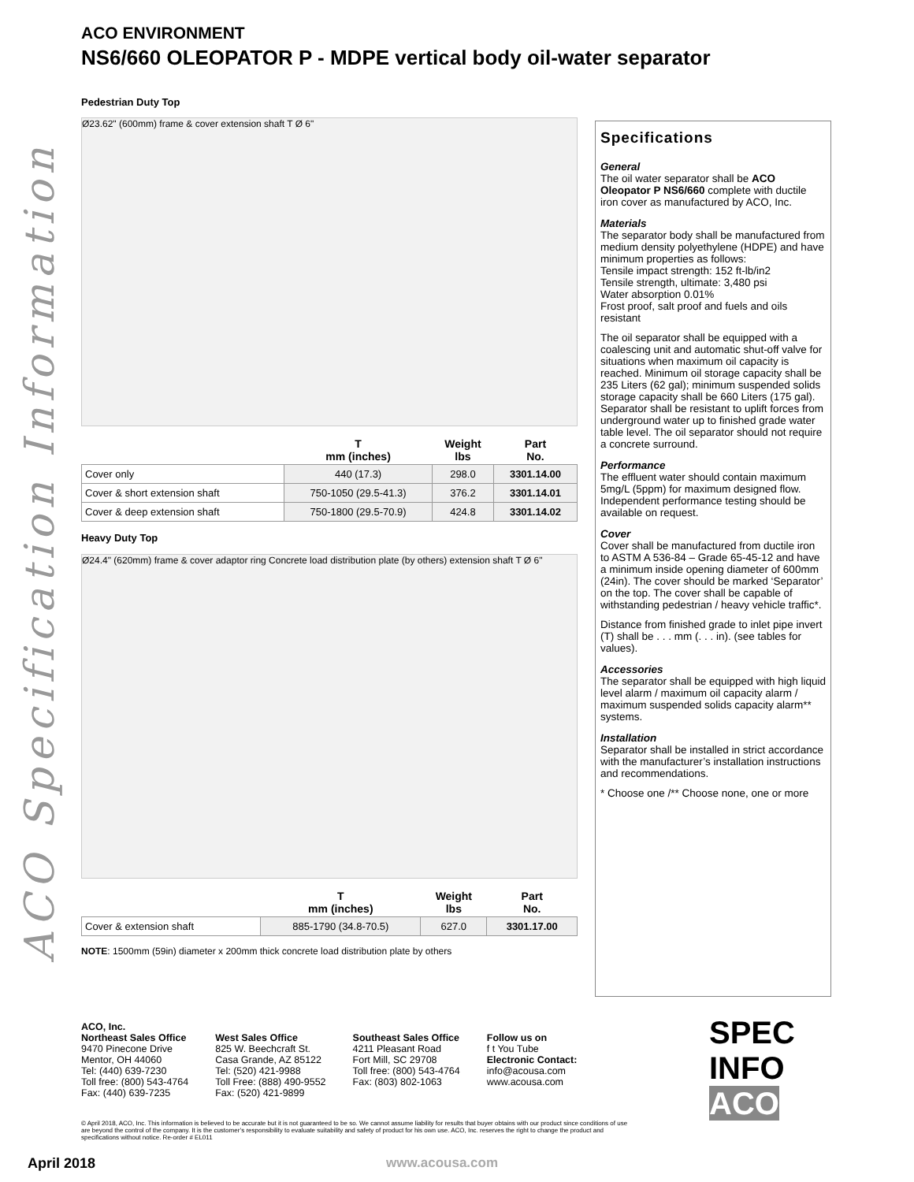ACO ENVIRONMENT
NS6/660 OLEOPATOR P - MDPE vertical body oil-water separator
ACO Specification Information
Pedestrian Duty Top
Ø23.62" (600mm) frame & cover extension shaft T Ø 6"
| | T mm (inches) | Weight lbs | Part No. |
| --- | --- | --- | --- |
| Cover only | 440 (17.3) | 298.0 | 3301.14.00 |
| Cover & short extension shaft | 750-1050 (29.5-41.3) | 376.2 | 3301.14.01 |
| Cover & deep extension shaft | 750-1800 (29.5-70.9) | 424.8 | 3301.14.02 |
Heavy Duty Top
Ø24.4" (620mm) frame & cover adaptor ring Concrete load distribution plate (by others) extension shaft T Ø 6"
| | T mm (inches) | Weight lbs | Part No. |
| --- | --- | --- | --- |
| Cover & extension shaft | 885-1790 (34.8-70.5) | 627.0 | 3301.17.00 |
NOTE: 1500mm (59in) diameter x 200mm thick concrete load distribution plate by others
Specifications
General
The oil water separator shall be ACO Oleopator P NS6/660 complete with ductile iron cover as manufactured by ACO, Inc.
Materials
The separator body shall be manufactured from medium density polyethylene (HDPE) and have minimum properties as follows:
Tensile impact strength: 152 ft-lb/in2
Tensile strength, ultimate: 3,480 psi
Water absorption 0.01%
Frost proof, salt proof and fuels and oils resistant
The oil separator shall be equipped with a coalescing unit and automatic shut-off valve for situations when maximum oil capacity is reached. Minimum oil storage capacity shall be 235 Liters (62 gal); minimum suspended solids storage capacity shall be 660 Liters (175 gal). Separator shall be resistant to uplift forces from underground water up to finished grade water table level. The oil separator should not require a concrete surround.
Performance
The effluent water should contain maximum 5mg/L (5ppm) for maximum designed flow. Independent performance testing should be available on request.
Cover
Cover shall be manufactured from ductile iron to ASTM A 536-84 – Grade 65-45-12 and have a minimum inside opening diameter of 600mm (24in). The cover should be marked ‘Separator’ on the top. The cover shall be capable of withstanding pedestrian / heavy vehicle traffic*.
Distance from finished grade to inlet pipe invert (T) shall be . . . mm (. . . in). (see tables for values).
Accessories
The separator shall be equipped with high liquid level alarm / maximum oil capacity alarm / maximum suspended solids capacity alarm** systems.
Installation
Separator shall be installed in strict accordance with the manufacturer’s installation instructions and recommendations.
* Choose one /** Choose none, one or more
ACO, Inc.
Northeast Sales Office
9470 Pinecone Drive
Mentor, OH 44060
Tel: (440) 639-7230
Toll free: (800) 543-4764
Fax: (440) 639-7235
West Sales Office
825 W. Beechcraft St.
Casa Grande, AZ 85122
Tel: (520) 421-9988
Toll Free: (888) 490-9552
Fax: (520) 421-9899
Southeast Sales Office
4211 Pleasant Road
Fort Mill, SC 29708
Toll free: (800) 543-4764
Fax: (803) 802-1063
Follow us on
f t You Tube
Electronic Contact:
info@acousa.com
www.acousa.com
SPEC INFO
ACO
© April 2018, ACO, Inc. This information is believed to be accurate but it is not guaranteed to be so. We cannot assume liability for results that buyer obtains with our product since conditions of use are beyond the control of the company. It is the customer’s responsibility to evaluate suitability and safety of product for his own use. ACO, Inc. reserves the right to change the product and specifications without notice. Re-order # EL011
April 2018 www.acousa.com